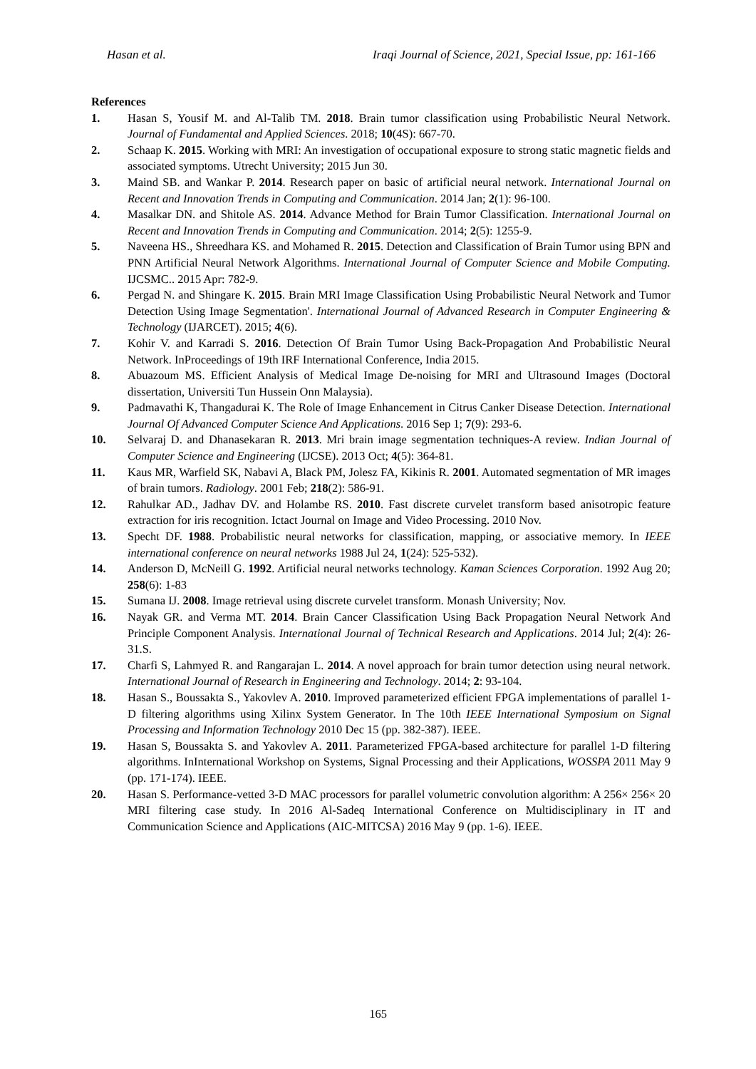Hasan et al. Iraqi Journal of Science, 2021, Special Issue, pp: 161-166
References
1. Hasan S, Yousif M. and Al-Talib TM. 2018. Brain tumor classification using Probabilistic Neural Network. Journal of Fundamental and Applied Sciences. 2018; 10(4S): 667-70.
2. Schaap K. 2015. Working with MRI: An investigation of occupational exposure to strong static magnetic fields and associated symptoms. Utrecht University; 2015 Jun 30.
3. Maind SB. and Wankar P. 2014. Research paper on basic of artificial neural network. International Journal on Recent and Innovation Trends in Computing and Communication. 2014 Jan; 2(1): 96-100.
4. Masalkar DN. and Shitole AS. 2014. Advance Method for Brain Tumor Classification. International Journal on Recent and Innovation Trends in Computing and Communication. 2014; 2(5): 1255-9.
5. Naveena HS., Shreedhara KS. and Mohamed R. 2015. Detection and Classification of Brain Tumor using BPN and PNN Artificial Neural Network Algorithms. International Journal of Computer Science and Mobile Computing. IJCSMC.. 2015 Apr: 782-9.
6. Pergad N. and Shingare K. 2015. Brain MRI Image Classification Using Probabilistic Neural Network and Tumor Detection Using Image Segmentation'. International Journal of Advanced Research in Computer Engineering & Technology (IJARCET). 2015; 4(6).
7. Kohir V. and Karradi S. 2016. Detection Of Brain Tumor Using Back-Propagation And Probabilistic Neural Network. InProceedings of 19th IRF International Conference, India 2015.
8. Abuazoum MS. Efficient Analysis of Medical Image De-noising for MRI and Ultrasound Images (Doctoral dissertation, Universiti Tun Hussein Onn Malaysia).
9. Padmavathi K, Thangadurai K. The Role of Image Enhancement in Citrus Canker Disease Detection. International Journal Of Advanced Computer Science And Applications. 2016 Sep 1; 7(9): 293-6.
10. Selvaraj D. and Dhanasekaran R. 2013. Mri brain image segmentation techniques-A review. Indian Journal of Computer Science and Engineering (IJCSE). 2013 Oct; 4(5): 364-81.
11. Kaus MR, Warfield SK, Nabavi A, Black PM, Jolesz FA, Kikinis R. 2001. Automated segmentation of MR images of brain tumors. Radiology. 2001 Feb; 218(2): 586-91.
12. Rahulkar AD., Jadhav DV. and Holambe RS. 2010. Fast discrete curvelet transform based anisotropic feature extraction for iris recognition. Ictact Journal on Image and Video Processing. 2010 Nov.
13. Specht DF. 1988. Probabilistic neural networks for classification, mapping, or associative memory. In IEEE international conference on neural networks 1988 Jul 24, 1(24): 525-532).
14. Anderson D, McNeill G. 1992. Artificial neural networks technology. Kaman Sciences Corporation. 1992 Aug 20; 258(6): 1-83
15. Sumana IJ. 2008. Image retrieval using discrete curvelet transform. Monash University; Nov.
16. Nayak GR. and Verma MT. 2014. Brain Cancer Classification Using Back Propagation Neural Network And Principle Component Analysis. International Journal of Technical Research and Applications. 2014 Jul; 2(4): 26-31.S.
17. Charfi S, Lahmyed R. and Rangarajan L. 2014. A novel approach for brain tumor detection using neural network. International Journal of Research in Engineering and Technology. 2014; 2: 93-104.
18. Hasan S., Boussakta S., Yakovlev A. 2010. Improved parameterized efficient FPGA implementations of parallel 1-D filtering algorithms using Xilinx System Generator. In The 10th IEEE International Symposium on Signal Processing and Information Technology 2010 Dec 15 (pp. 382-387). IEEE.
19. Hasan S, Boussakta S. and Yakovlev A. 2011. Parameterized FPGA-based architecture for parallel 1-D filtering algorithms. InInternational Workshop on Systems, Signal Processing and their Applications, WOSSPA 2011 May 9 (pp. 171-174). IEEE.
20. Hasan S. Performance-vetted 3-D MAC processors for parallel volumetric convolution algorithm: A 256× 256× 20 MRI filtering case study. In 2016 Al-Sadeq International Conference on Multidisciplinary in IT and Communication Science and Applications (AIC-MITCSA) 2016 May 9 (pp. 1-6). IEEE.
165